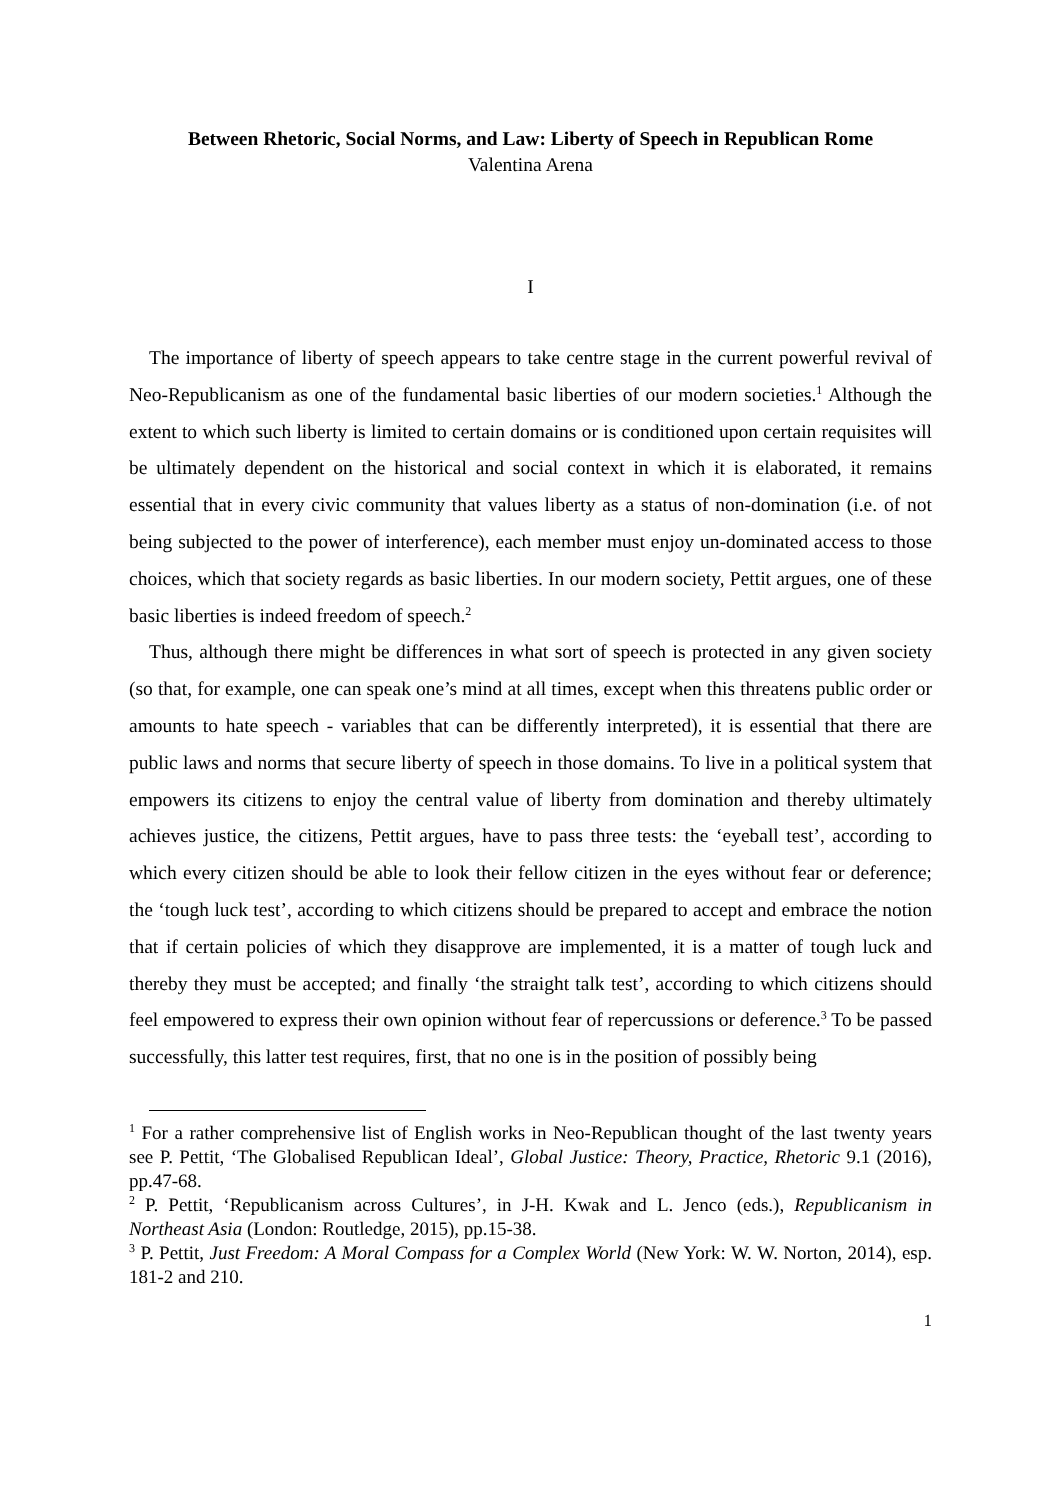Between Rhetoric, Social Norms, and Law: Liberty of Speech in Republican Rome
Valentina Arena
I
The importance of liberty of speech appears to take centre stage in the current powerful revival of Neo-Republicanism as one of the fundamental basic liberties of our modern societies.<sup>1</sup> Although the extent to which such liberty is limited to certain domains or is conditioned upon certain requisites will be ultimately dependent on the historical and social context in which it is elaborated, it remains essential that in every civic community that values liberty as a status of non-domination (i.e. of not being subjected to the power of interference), each member must enjoy un-dominated access to those choices, which that society regards as basic liberties. In our modern society, Pettit argues, one of these basic liberties is indeed freedom of speech.<sup>2</sup>
Thus, although there might be differences in what sort of speech is protected in any given society (so that, for example, one can speak one’s mind at all times, except when this threatens public order or amounts to hate speech - variables that can be differently interpreted), it is essential that there are public laws and norms that secure liberty of speech in those domains. To live in a political system that empowers its citizens to enjoy the central value of liberty from domination and thereby ultimately achieves justice, the citizens, Pettit argues, have to pass three tests: the ‘eyeball test’, according to which every citizen should be able to look their fellow citizen in the eyes without fear or deference; the ‘tough luck test’, according to which citizens should be prepared to accept and embrace the notion that if certain policies of which they disapprove are implemented, it is a matter of tough luck and thereby they must be accepted; and finally ‘the straight talk test’, according to which citizens should feel empowered to express their own opinion without fear of repercussions or deference.<sup>3</sup> To be passed successfully, this latter test requires, first, that no one is in the position of possibly being
<sup>1</sup> For a rather comprehensive list of English works in Neo-Republican thought of the last twenty years see P. Pettit, ‘The Globalised Republican Ideal’, Global Justice: Theory, Practice, Rhetoric 9.1 (2016), pp.47-68.
<sup>2</sup> P. Pettit, ‘Republicanism across Cultures’, in J-H. Kwak and L. Jenco (eds.), Republicanism in Northeast Asia (London: Routledge, 2015), pp.15-38.
<sup>3</sup> P. Pettit, Just Freedom: A Moral Compass for a Complex World (New York: W. W. Norton, 2014), esp. 181-2 and 210.
1